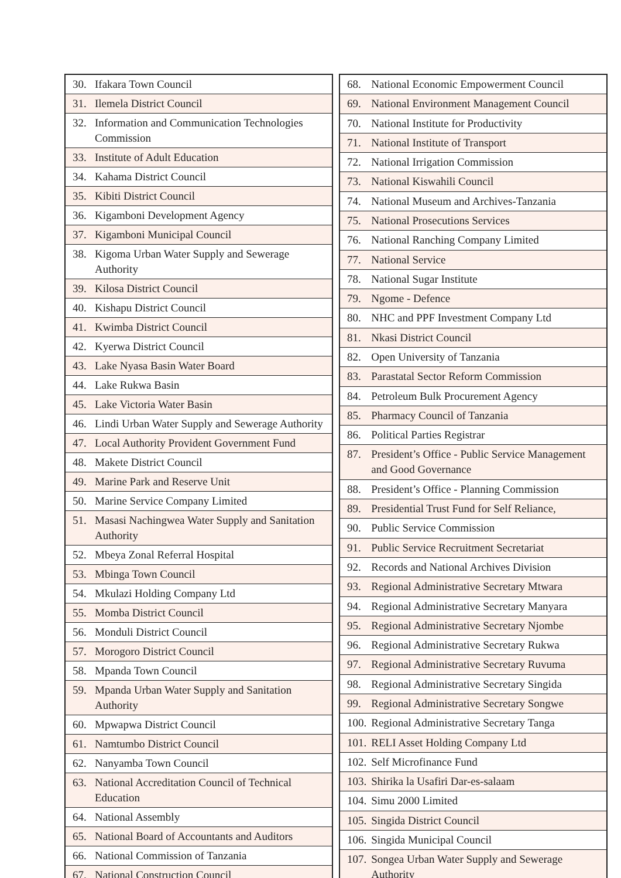| 30. | Ifakara Town Council |
| 31. | Ilemela District Council |
| 32. | Information and Communication Technologies Commission |
| 33. | Institute of Adult Education |
| 34. | Kahama District Council |
| 35. | Kibiti District Council |
| 36. | Kigamboni Development Agency |
| 37. | Kigamboni Municipal Council |
| 38. | Kigoma Urban Water Supply and Sewerage Authority |
| 39. | Kilosa District Council |
| 40. | Kishapu District Council |
| 41. | Kwimba District Council |
| 42. | Kyerwa District Council |
| 43. | Lake Nyasa Basin Water Board |
| 44. | Lake Rukwa Basin |
| 45. | Lake Victoria Water Basin |
| 46. | Lindi Urban Water Supply and Sewerage Authority |
| 47. | Local Authority Provident Government Fund |
| 48. | Makete District Council |
| 49. | Marine Park and Reserve Unit |
| 50. | Marine Service Company Limited |
| 51. | Masasi Nachingwea Water Supply and Sanitation Authority |
| 52. | Mbeya Zonal Referral Hospital |
| 53. | Mbinga Town Council |
| 54. | Mkulazi Holding Company Ltd |
| 55. | Momba District Council |
| 56. | Monduli District Council |
| 57. | Morogoro District Council |
| 58. | Mpanda Town Council |
| 59. | Mpanda Urban Water Supply and Sanitation Authority |
| 60. | Mpwapwa District Council |
| 61. | Namtumbo District Council |
| 62. | Nanyamba Town Council |
| 63. | National Accreditation Council of Technical Education |
| 64. | National Assembly |
| 65. | National Board of Accountants and Auditors |
| 66. | National Commission of Tanzania |
| 67. | National Construction Council |
| 68. | National Economic Empowerment Council |
| 69. | National Environment Management Council |
| 70. | National Institute for Productivity |
| 71. | National Institute of Transport |
| 72. | National Irrigation Commission |
| 73. | National Kiswahili Council |
| 74. | National Museum and Archives-Tanzania |
| 75. | National Prosecutions Services |
| 76. | National Ranching Company Limited |
| 77. | National Service |
| 78. | National Sugar Institute |
| 79. | Ngome - Defence |
| 80. | NHC and PPF Investment Company Ltd |
| 81. | Nkasi District Council |
| 82. | Open University of Tanzania |
| 83. | Parastatal Sector Reform Commission |
| 84. | Petroleum Bulk Procurement Agency |
| 85. | Pharmacy Council of Tanzania |
| 86. | Political Parties Registrar |
| 87. | President’s Office - Public Service Management and Good Governance |
| 88. | President’s Office - Planning Commission |
| 89. | Presidential Trust Fund for Self Reliance, |
| 90. | Public Service Commission |
| 91. | Public Service Recruitment Secretariat |
| 92. | Records and National Archives Division |
| 93. | Regional Administrative Secretary Mtwara |
| 94. | Regional Administrative Secretary Manyara |
| 95. | Regional Administrative Secretary Njombe |
| 96. | Regional Administrative Secretary Rukwa |
| 97. | Regional Administrative Secretary Ruvuma |
| 98. | Regional Administrative Secretary Singida |
| 99. | Regional Administrative Secretary Songwe |
| 100. | Regional Administrative Secretary Tanga |
| 101. | RELI Asset Holding Company Ltd |
| 102. | Self Microfinance Fund |
| 103. | Shirika la Usafiri Dar-es-salaam |
| 104. | Simu 2000 Limited |
| 105. | Singida District Council |
| 106. | Singida Municipal Council |
| 107. | Songea Urban Water Supply and Sewerage Authority |